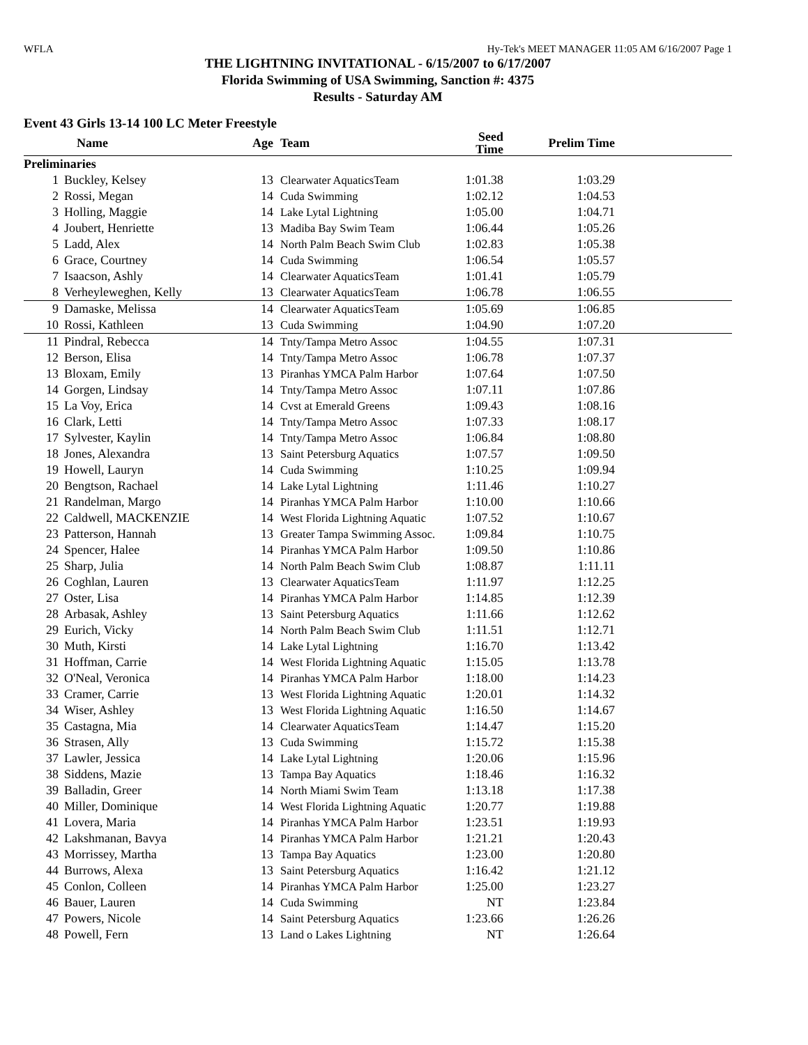WFLA Hy-Tek's MEET MANAGER 11:05 AM 6/16/2007 Page 1
THE LIGHTNING INVITATIONAL - 6/15/2007 to 6/17/2007
Florida Swimming of USA Swimming, Sanction #: 4375
Results - Saturday AM
Event 43 Girls 13-14 100 LC Meter Freestyle
| | Name | Age | Team | Seed Time | Prelim Time | |
| --- | --- | --- | --- | --- | --- | --- |
| Preliminaries | | | | | | |
| 1 | Buckley, Kelsey | 13 | Clearwater AquaticsTeam | 1:01.38 | 1:03.29 | |
| 2 | Rossi, Megan | 14 | Cuda Swimming | 1:02.12 | 1:04.53 | |
| 3 | Holling, Maggie | 14 | Lake Lytal Lightning | 1:05.00 | 1:04.71 | |
| 4 | Joubert, Henriette | 13 | Madiba Bay Swim Team | 1:06.44 | 1:05.26 | |
| 5 | Ladd, Alex | 14 | North Palm Beach Swim Club | 1:02.83 | 1:05.38 | |
| 6 | Grace, Courtney | 14 | Cuda Swimming | 1:06.54 | 1:05.57 | |
| 7 | Isaacson, Ashly | 14 | Clearwater AquaticsTeam | 1:01.41 | 1:05.79 | |
| 8 | Verheyleweghen, Kelly | 13 | Clearwater AquaticsTeam | 1:06.78 | 1:06.55 | |
| 9 | Damaske, Melissa | 14 | Clearwater AquaticsTeam | 1:05.69 | 1:06.85 | |
| 10 | Rossi, Kathleen | 13 | Cuda Swimming | 1:04.90 | 1:07.20 | |
| 11 | Pindral, Rebecca | 14 | Tnty/Tampa Metro Assoc | 1:04.55 | 1:07.31 | |
| 12 | Berson, Elisa | 14 | Tnty/Tampa Metro Assoc | 1:06.78 | 1:07.37 | |
| 13 | Bloxam, Emily | 13 | Piranhas YMCA Palm Harbor | 1:07.64 | 1:07.50 | |
| 14 | Gorgen, Lindsay | 14 | Tnty/Tampa Metro Assoc | 1:07.11 | 1:07.86 | |
| 15 | La Voy, Erica | 14 | Cvst at Emerald Greens | 1:09.43 | 1:08.16 | |
| 16 | Clark, Letti | 14 | Tnty/Tampa Metro Assoc | 1:07.33 | 1:08.17 | |
| 17 | Sylvester, Kaylin | 14 | Tnty/Tampa Metro Assoc | 1:06.84 | 1:08.80 | |
| 18 | Jones, Alexandra | 13 | Saint Petersburg Aquatics | 1:07.57 | 1:09.50 | |
| 19 | Howell, Lauryn | 14 | Cuda Swimming | 1:10.25 | 1:09.94 | |
| 20 | Bengtson, Rachael | 14 | Lake Lytal Lightning | 1:11.46 | 1:10.27 | |
| 21 | Randelman, Margo | 14 | Piranhas YMCA Palm Harbor | 1:10.00 | 1:10.66 | |
| 22 | Caldwell, MACKENZIE | 14 | West Florida Lightning Aquatic | 1:07.52 | 1:10.67 | |
| 23 | Patterson, Hannah | 13 | Greater Tampa Swimming Assoc. | 1:09.84 | 1:10.75 | |
| 24 | Spencer, Halee | 14 | Piranhas YMCA Palm Harbor | 1:09.50 | 1:10.86 | |
| 25 | Sharp, Julia | 14 | North Palm Beach Swim Club | 1:08.87 | 1:11.11 | |
| 26 | Coghlan, Lauren | 13 | Clearwater AquaticsTeam | 1:11.97 | 1:12.25 | |
| 27 | Oster, Lisa | 14 | Piranhas YMCA Palm Harbor | 1:14.85 | 1:12.39 | |
| 28 | Arbasak, Ashley | 13 | Saint Petersburg Aquatics | 1:11.66 | 1:12.62 | |
| 29 | Eurich, Vicky | 14 | North Palm Beach Swim Club | 1:11.51 | 1:12.71 | |
| 30 | Muth, Kirsti | 14 | Lake Lytal Lightning | 1:16.70 | 1:13.42 | |
| 31 | Hoffman, Carrie | 14 | West Florida Lightning Aquatic | 1:15.05 | 1:13.78 | |
| 32 | O'Neal, Veronica | 14 | Piranhas YMCA Palm Harbor | 1:18.00 | 1:14.23 | |
| 33 | Cramer, Carrie | 13 | West Florida Lightning Aquatic | 1:20.01 | 1:14.32 | |
| 34 | Wiser, Ashley | 13 | West Florida Lightning Aquatic | 1:16.50 | 1:14.67 | |
| 35 | Castagna, Mia | 14 | Clearwater AquaticsTeam | 1:14.47 | 1:15.20 | |
| 36 | Strasen, Ally | 13 | Cuda Swimming | 1:15.72 | 1:15.38 | |
| 37 | Lawler, Jessica | 14 | Lake Lytal Lightning | 1:20.06 | 1:15.96 | |
| 38 | Siddens, Mazie | 13 | Tampa Bay Aquatics | 1:18.46 | 1:16.32 | |
| 39 | Balladin, Greer | 14 | North Miami Swim Team | 1:13.18 | 1:17.38 | |
| 40 | Miller, Dominique | 14 | West Florida Lightning Aquatic | 1:20.77 | 1:19.88 | |
| 41 | Lovera, Maria | 14 | Piranhas YMCA Palm Harbor | 1:23.51 | 1:19.93 | |
| 42 | Lakshmanan, Bavya | 14 | Piranhas YMCA Palm Harbor | 1:21.21 | 1:20.43 | |
| 43 | Morrissey, Martha | 13 | Tampa Bay Aquatics | 1:23.00 | 1:20.80 | |
| 44 | Burrows, Alexa | 13 | Saint Petersburg Aquatics | 1:16.42 | 1:21.12 | |
| 45 | Conlon, Colleen | 14 | Piranhas YMCA Palm Harbor | 1:25.00 | 1:23.27 | |
| 46 | Bauer, Lauren | 14 | Cuda Swimming | NT | 1:23.84 | |
| 47 | Powers, Nicole | 14 | Saint Petersburg Aquatics | 1:23.66 | 1:26.26 | |
| 48 | Powell, Fern | 13 | Land o Lakes Lightning | NT | 1:26.64 | |